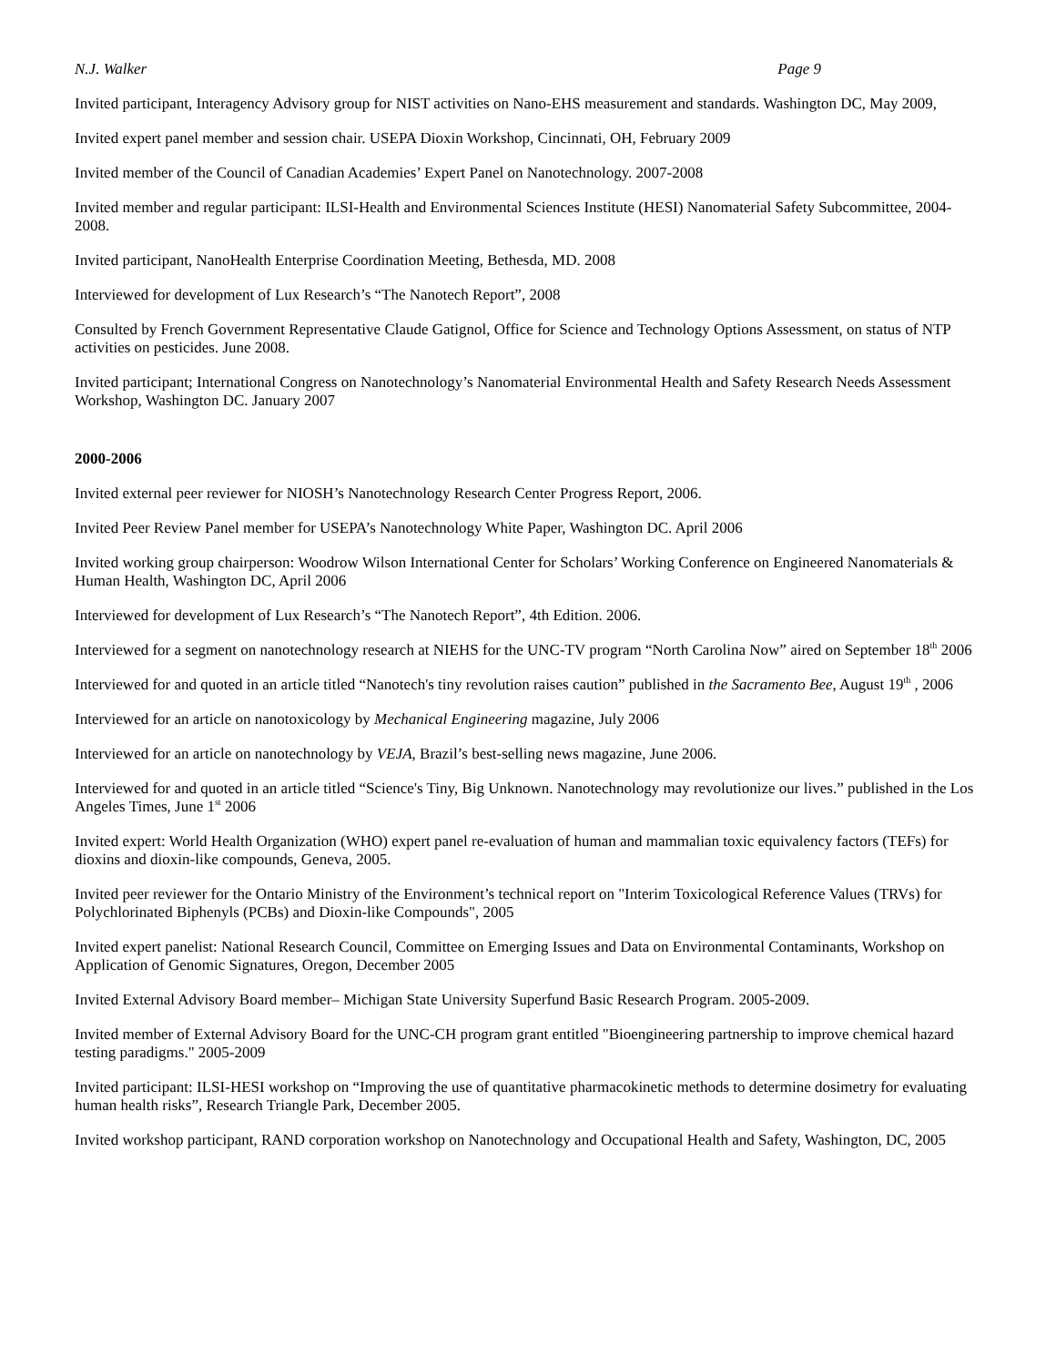N.J. Walker Page 9
Invited participant, Interagency Advisory group for NIST activities on Nano-EHS measurement and standards. Washington DC, May 2009,
Invited expert panel member and session chair. USEPA Dioxin Workshop, Cincinnati, OH, February 2009
Invited member of the Council of Canadian Academies’ Expert Panel on Nanotechnology. 2007-2008
Invited member and regular participant: ILSI-Health and Environmental Sciences Institute (HESI) Nanomaterial Safety Subcommittee, 2004-2008.
Invited participant, NanoHealth Enterprise Coordination Meeting, Bethesda, MD. 2008
Interviewed for development of Lux Research’s “The Nanotech Report”, 2008
Consulted by French Government Representative Claude Gatignol, Office for Science and Technology Options Assessment, on status of NTP activities on pesticides. June 2008.
Invited participant; International Congress on Nanotechnology’s Nanomaterial Environmental Health and Safety Research Needs Assessment Workshop, Washington DC. January 2007
2000-2006
Invited external peer reviewer for NIOSH’s Nanotechnology Research Center Progress Report, 2006.
Invited Peer Review Panel member for USEPA’s Nanotechnology White Paper, Washington DC. April 2006
Invited working group chairperson: Woodrow Wilson International Center for Scholars’ Working Conference on Engineered Nanomaterials & Human Health, Washington DC, April 2006
Interviewed for development of Lux Research’s “The Nanotech Report”, 4th Edition. 2006.
Interviewed for a segment on nanotechnology research at NIEHS for the UNC-TV program “North Carolina Now” aired on September 18<sup>th</sup> 2006
Interviewed for and quoted in an article titled “Nanotech's tiny revolution raises caution” published in the Sacramento Bee, August 19<sup>th</sup> , 2006
Interviewed for an article on nanotoxicology by Mechanical Engineering magazine, July 2006
Interviewed for an article on nanotechnology by VEJA, Brazil’s best-selling news magazine, June 2006.
Interviewed for and quoted in an article titled “Science's Tiny, Big Unknown. Nanotechnology may revolutionize our lives.” published in the Los Angeles Times, June 1<sup>st</sup> 2006
Invited expert: World Health Organization (WHO) expert panel re-evaluation of human and mammalian toxic equivalency factors (TEFs) for dioxins and dioxin-like compounds, Geneva, 2005.
Invited peer reviewer for the Ontario Ministry of the Environment’s technical report on "Interim Toxicological Reference Values (TRVs) for Polychlorinated Biphenyls (PCBs) and Dioxin-like Compounds", 2005
Invited expert panelist: National Research Council, Committee on Emerging Issues and Data on Environmental Contaminants, Workshop on Application of Genomic Signatures, Oregon, December 2005
Invited External Advisory Board member– Michigan State University Superfund Basic Research Program. 2005-2009.
Invited member of External Advisory Board for the UNC-CH program grant entitled "Bioengineering partnership to improve chemical hazard testing paradigms." 2005-2009
Invited participant: ILSI-HESI workshop on “Improving the use of quantitative pharmacokinetic methods to determine dosimetry for evaluating human health risks”, Research Triangle Park, December 2005.
Invited workshop participant, RAND corporation workshop on Nanotechnology and Occupational Health and Safety, Washington, DC, 2005